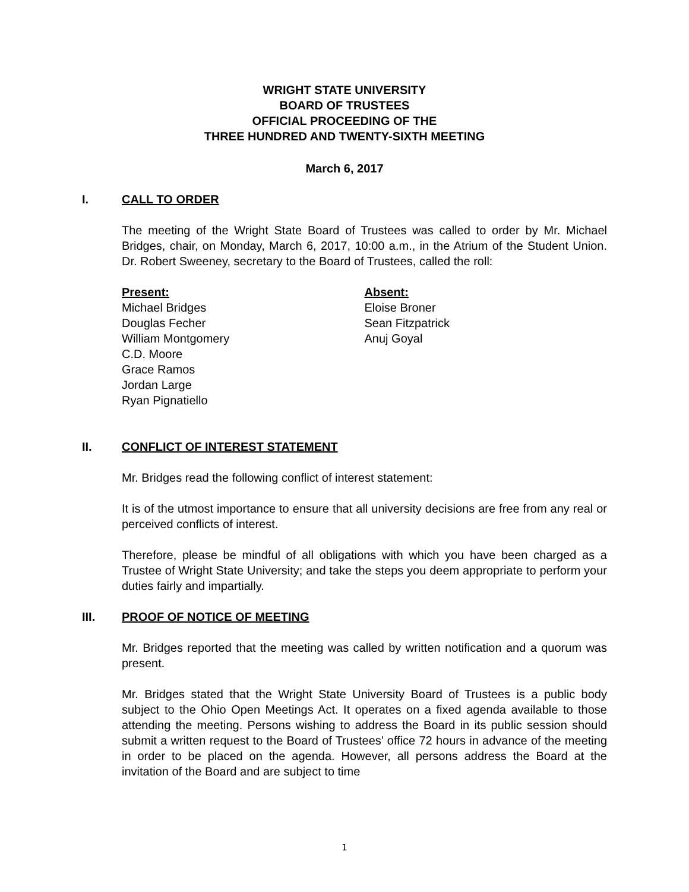WRIGHT STATE UNIVERSITY
BOARD OF TRUSTEES
OFFICIAL PROCEEDING OF THE
THREE HUNDRED AND TWENTY-SIXTH MEETING
March 6, 2017
I. CALL TO ORDER
The meeting of the Wright State Board of Trustees was called to order by Mr. Michael Bridges, chair, on Monday, March 6, 2017, 10:00 a.m., in the Atrium of the Student Union. Dr. Robert Sweeney, secretary to the Board of Trustees, called the roll:
Present:
Michael Bridges
Douglas Fecher
William Montgomery
C.D. Moore
Grace Ramos
Jordan Large
Ryan Pignatiello
Absent:
Eloise Broner
Sean Fitzpatrick
Anuj Goyal
II. CONFLICT OF INTEREST STATEMENT
Mr. Bridges read the following conflict of interest statement:
It is of the utmost importance to ensure that all university decisions are free from any real or perceived conflicts of interest.
Therefore, please be mindful of all obligations with which you have been charged as a Trustee of Wright State University; and take the steps you deem appropriate to perform your duties fairly and impartially.
III. PROOF OF NOTICE OF MEETING
Mr. Bridges reported that the meeting was called by written notification and a quorum was present.
Mr. Bridges stated that the Wright State University Board of Trustees is a public body subject to the Ohio Open Meetings Act. It operates on a fixed agenda available to those attending the meeting. Persons wishing to address the Board in its public session should submit a written request to the Board of Trustees’ office 72 hours in advance of the meeting in order to be placed on the agenda. However, all persons address the Board at the invitation of the Board and are subject to time
1